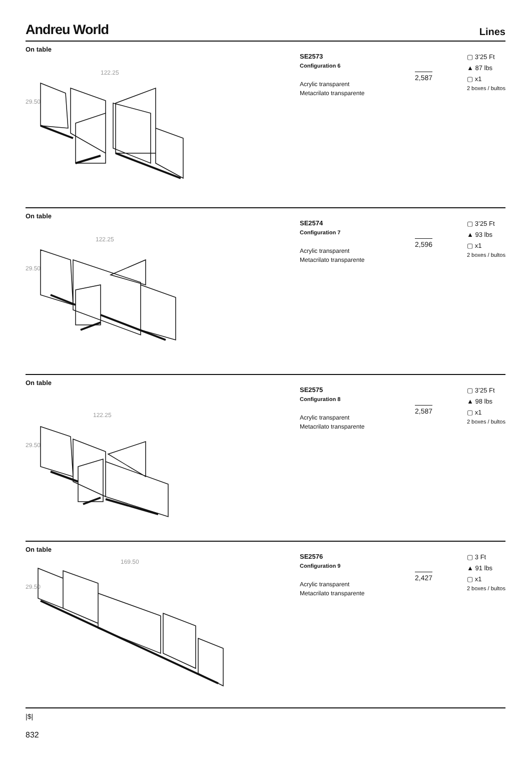Andreu World
Lines
On table
122.25
29.50
SE2573
Configuration 6
Acrylic transparent
Metacrilato transparente
2,587
▢ 3’25 Ft
▲ 87 lbs
▢ x1
2 boxes / bultos
On table
122.25
29.50
SE2574
Configuration 7
Acrylic transparent
Metacrilato transparente
2,596
▢ 3’25 Ft
▲ 93 lbs
▢ x1
2 boxes / bultos
On table
122.25
29.50
SE2575
Configuration 8
Acrylic transparent
Metacrilato transparente
2,587
▢ 3’25 Ft
▲ 98 lbs
▢ x1
2 boxes / bultos
On table
169.50
29.50
SE2576
Configuration 9
Acrylic transparent
Metacrilato transparente
2,427
▢ 3 Ft
▲ 91 lbs
▢ x1
2 boxes / bultos
|$|
832